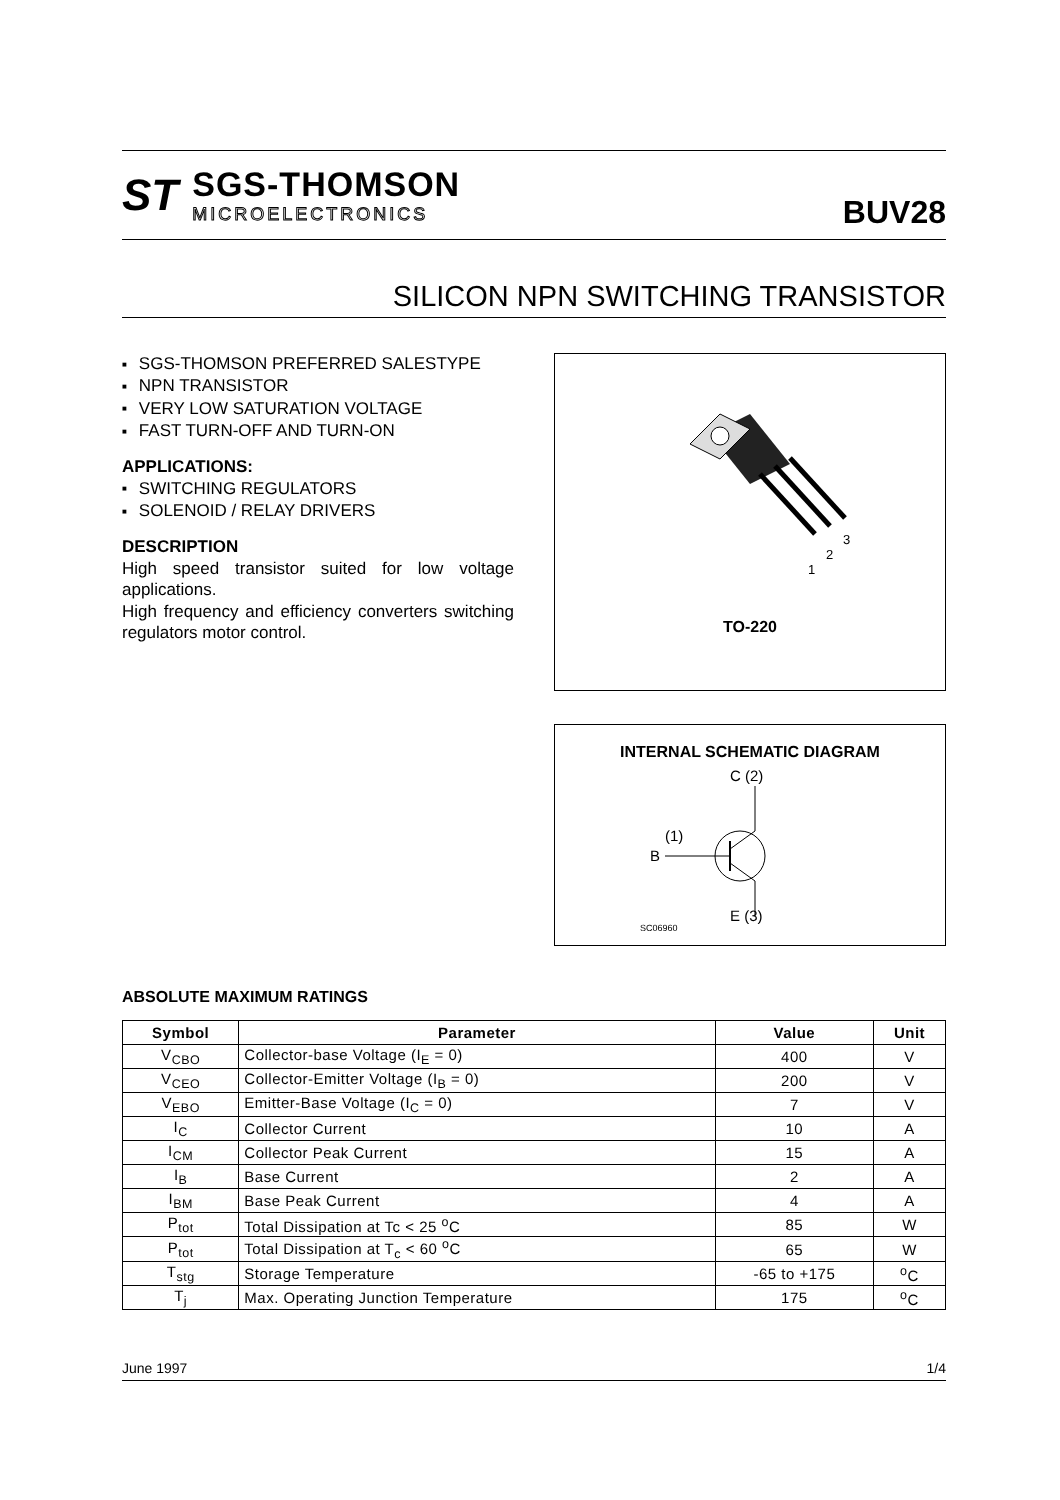ST
SGS-THOMSON
MICROELECTRONICS
BUV28
SILICON NPN SWITCHING TRANSISTOR
SGS-THOMSON PREFERRED SALESTYPE
NPN TRANSISTOR
VERY LOW SATURATION VOLTAGE
FAST TURN-OFF AND TURN-ON
APPLICATIONS:
SWITCHING REGULATORS
SOLENOID / RELAY DRIVERS
DESCRIPTION
High speed transistor suited for low voltage applications.
High frequency and efficiency converters switching regulators motor control.
1
2
3
TO-220
INTERNAL SCHEMATIC DIAGRAM
C (2)
(1)
B
E (3)
SC06960
ABSOLUTE MAXIMUM RATINGS
| Symbol | Parameter | Value | Unit |
| --- | --- | --- | --- |
| V<sub>CBO</sub> | Collector-base Voltage (I<sub>E</sub> = 0) | 400 | V |
| V<sub>CEO</sub> | Collector-Emitter Voltage (I<sub>B</sub> = 0) | 200 | V |
| V<sub>EBO</sub> | Emitter-Base Voltage (I<sub>C</sub> = 0) | 7 | V |
| I<sub>C</sub> | Collector Current | 10 | A |
| I<sub>CM</sub> | Collector Peak Current | 15 | A |
| I<sub>B</sub> | Base Current | 2 | A |
| I<sub>BM</sub> | Base Peak Current | 4 | A |
| P<sub>tot</sub> | Total Dissipation at Tc < 25 <sup>o</sup>C | 85 | W |
| P<sub>tot</sub> | Total Dissipation at T<sub>c</sub> < 60 <sup>o</sup>C | 65 | W |
| T<sub>stg</sub> | Storage Temperature | -65 to +175 | <sup>o</sup> C |
| T<sub>j</sub> | Max. Operating Junction Temperature | 175 | <sup>o</sup> C |
June 1997 1/4